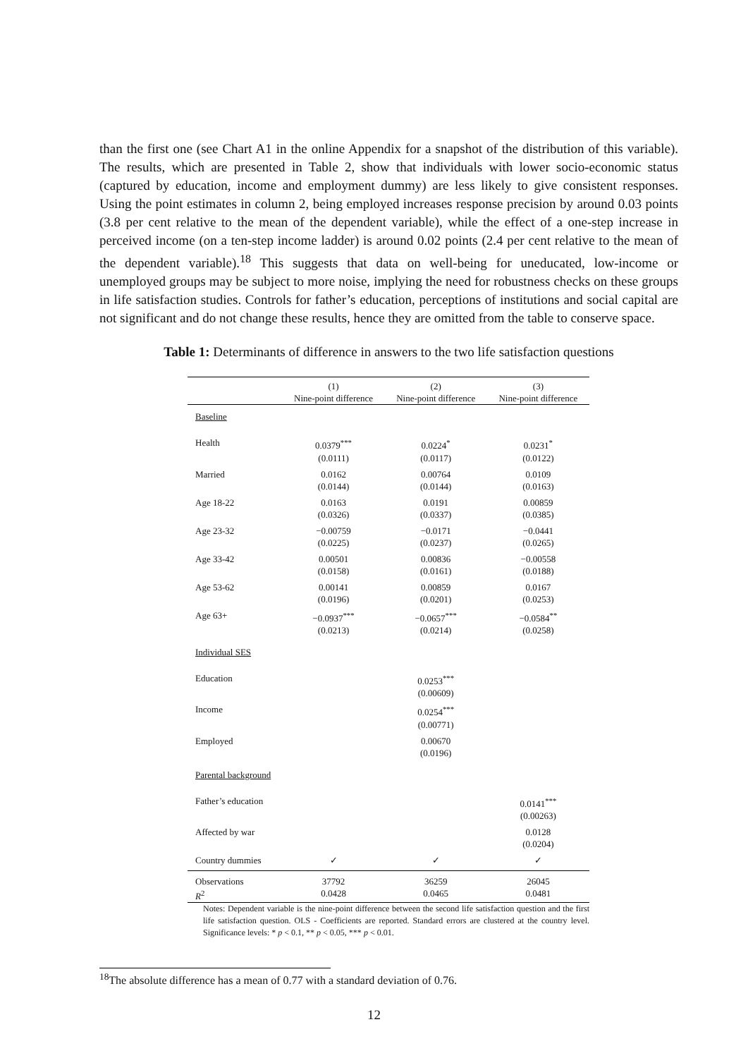than the first one (see Chart A1 in the online Appendix for a snapshot of the distribution of this variable). The results, which are presented in Table 2, show that individuals with lower socio-economic status (captured by education, income and employment dummy) are less likely to give consistent responses. Using the point estimates in column 2, being employed increases response precision by around 0.03 points (3.8 per cent relative to the mean of the dependent variable), while the effect of a one-step increase in perceived income (on a ten-step income ladder) is around 0.02 points (2.4 per cent relative to the mean of the dependent variable).<sup>18</sup> This suggests that data on well-being for uneducated, low-income or unemployed groups may be subject to more noise, implying the need for robustness checks on these groups in life satisfaction studies. Controls for father’s education, perceptions of institutions and social capital are not significant and do not change these results, hence they are omitted from the table to conserve space.
Table 1: Determinants of difference in answers to the two life satisfaction questions
| | (1) Nine-point difference | (2) Nine-point difference | (3) Nine-point difference |
| --- | --- | --- | --- |
| Baseline | | | |
| Health | 0.0379<sup>***</sup> (0.0111) | 0.0224<sup>*</sup> (0.0117) | 0.0231<sup>*</sup> (0.0122) |
| Married | 0.0162 (0.0144) | 0.00764 (0.0144) | 0.0109 (0.0163) |
| Age 18-22 | 0.0163 (0.0326) | 0.0191 (0.0337) | 0.00859 (0.0385) |
| Age 23-32 | −0.00759 (0.0225) | −0.0171 (0.0237) | −0.0441 (0.0265) |
| Age 33-42 | 0.00501 (0.0158) | 0.00836 (0.0161) | −0.00558 (0.0188) |
| Age 53-62 | 0.00141 (0.0196) | 0.00859 (0.0201) | 0.0167 (0.0253) |
| Age 63+ | −0.0937<sup>***</sup> (0.0213) | −0.0657<sup>***</sup> (0.0214) | −0.0584<sup>**</sup> (0.0258) |
| Individual SES | | | |
| Education | | 0.0253<sup>***</sup> (0.00609) | |
| Income | | 0.0254<sup>***</sup> (0.00771) | |
| Employed | | 0.00670 (0.0196) | |
| Parental background | | | |
| Father’s education | | | 0.0141<sup>***</sup> (0.00263) |
| Affected by war | | | 0.0128 (0.0204) |
| Country dummies | ✓ | ✓ | ✓ |
| Observations R<sup>2</sup> | 37792 0.0428 | 36259 0.0465 | 26045 0.0481 |
Notes: Dependent variable is the nine-point difference between the second life satisfaction question and the first life satisfaction question. OLS - Coefficients are reported. Standard errors are clustered at the country level. Significance levels: * p < 0.1, ** p < 0.05, *** p < 0.01.
<sup>18</sup> The absolute difference has a mean of 0.77 with a standard deviation of 0.76.
12